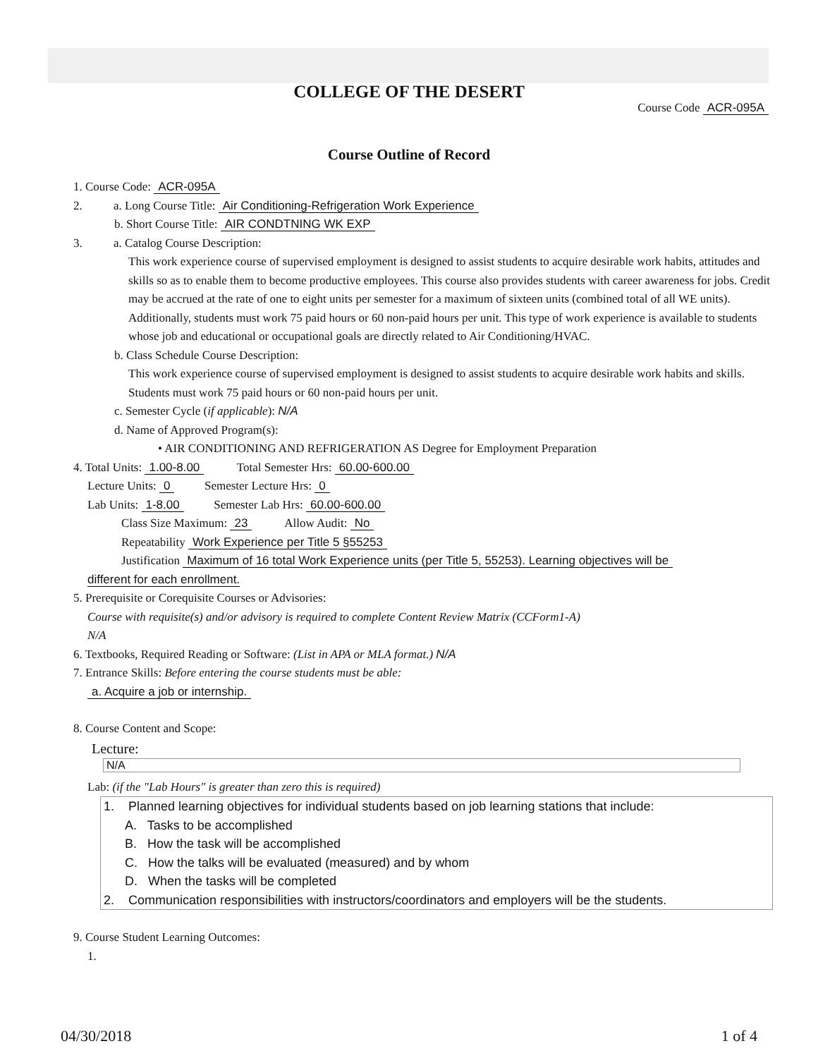COLLEGE OF THE DESERT
Course Code ACR-095A
Course Outline of Record
1. Course Code: ACR-095A
2. a. Long Course Title: Air Conditioning-Refrigeration Work Experience
b. Short Course Title: AIR CONDTNING WK EXP
3. a. Catalog Course Description:
This work experience course of supervised employment is designed to assist students to acquire desirable work habits, attitudes and skills so as to enable them to become productive employees. This course also provides students with career awareness for jobs. Credit may be accrued at the rate of one to eight units per semester for a maximum of sixteen units (combined total of all WE units). Additionally, students must work 75 paid hours or 60 non-paid hours per unit. This type of work experience is available to students whose job and educational or occupational goals are directly related to Air Conditioning/HVAC.
b. Class Schedule Course Description:
This work experience course of supervised employment is designed to assist students to acquire desirable work habits and skills. Students must work 75 paid hours or 60 non-paid hours per unit.
c. Semester Cycle (if applicable): N/A
d. Name of Approved Program(s):
• AIR CONDITIONING AND REFRIGERATION AS Degree for Employment Preparation
4. Total Units: 1.00-8.00 Total Semester Hrs: 60.00-600.00
Lecture Units: 0 Semester Lecture Hrs: 0
Lab Units: 1-8.00 Semester Lab Hrs: 60.00-600.00
Class Size Maximum: 23 Allow Audit: No
Repeatability Work Experience per Title 5 §55253
Justification Maximum of 16 total Work Experience units (per Title 5, 55253). Learning objectives will be
different for each enrollment.
5. Prerequisite or Corequisite Courses or Advisories:
Course with requisite(s) and/or advisory is required to complete Content Review Matrix (CCForm1-A)
N/A
6. Textbooks, Required Reading or Software: (List in APA or MLA format.) N/A
7. Entrance Skills: Before entering the course students must be able:
a. Acquire a job or internship.
8. Course Content and Scope:
Lecture:
N/A
Lab: (if the "Lab Hours" is greater than zero this is required)
1. Planned learning objectives for individual students based on job learning stations that include:
A. Tasks to be accomplished
B. How the task will be accomplished
C. How the talks will be evaluated (measured) and by whom
D. When the tasks will be completed
2. Communication responsibilities with instructors/coordinators and employers will be the students.
9. Course Student Learning Outcomes:
1.
04/30/2018 1 of 4